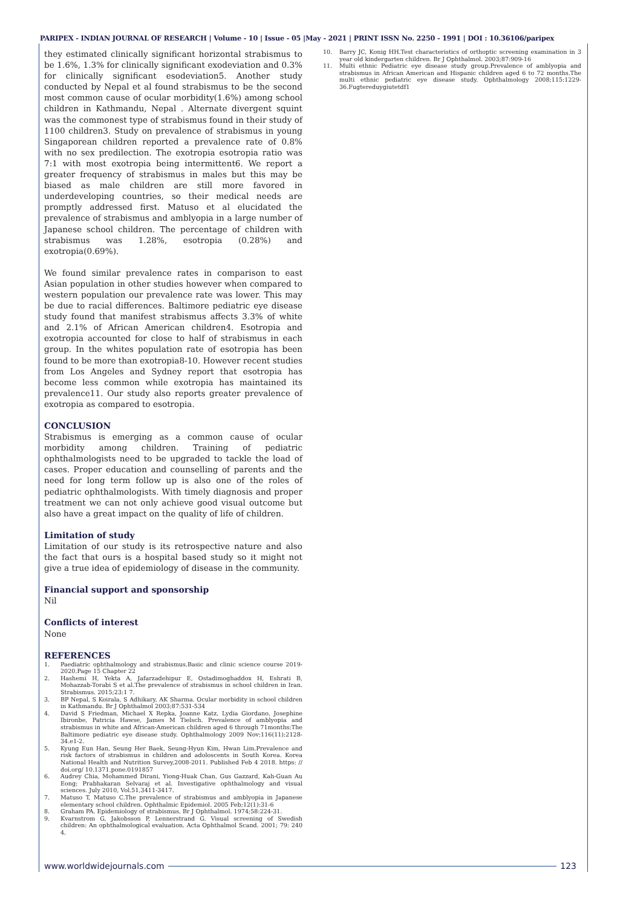PARIPEX - INDIAN JOURNAL OF RESEARCH | Volume - 10 | Issue - 05 |May - 2021 | PRINT ISSN No. 2250 - 1991 | DOI : 10.36106/paripex
they estimated clinically significant horizontal strabismus to be 1.6%, 1.3% for clinically significant exodeviation and 0.3% for clinically significant esodeviation5. Another study conducted by Nepal et al found strabismus to be the second most common cause of ocular morbidity(1.6%) among school children in Kathmandu, Nepal . Alternate divergent squint was the commonest type of strabismus found in their study of 1100 children3. Study on prevalence of strabismus in young Singaporean children reported a prevalence rate of 0.8% with no sex predilection. The exotropia esotropia ratio was 7:1 with most exotropia being intermittent6. We report a greater frequency of strabismus in males but this may be biased as male children are still more favored in underdeveloping countries, so their medical needs are promptly addressed first. Matuso et al elucidated the prevalence of strabismus and amblyopia in a large number of Japanese school children. The percentage of children with strabismus was 1.28%, esotropia (0.28%) and exotropia(0.69%).
We found similar prevalence rates in comparison to east Asian population in other studies however when compared to western population our prevalence rate was lower. This may be due to racial differences. Baltimore pediatric eye disease study found that manifest strabismus affects 3.3% of white and 2.1% of African American children4. Esotropia and exotropia accounted for close to half of strabismus in each group. In the whites population rate of esotropia has been found to be more than exotropia8-10. However recent studies from Los Angeles and Sydney report that esotropia has become less common while exotropia has maintained its prevalence11. Our study also reports greater prevalence of exotropia as compared to esotropia.
CONCLUSION
Strabismus is emerging as a common cause of ocular morbidity among children. Training of pediatric ophthalmologists need to be upgraded to tackle the load of cases. Proper education and counselling of parents and the need for long term follow up is also one of the roles of pediatric ophthalmologists. With timely diagnosis and proper treatment we can not only achieve good visual outcome but also have a great impact on the quality of life of children.
Limitation of study
Limitation of our study is its retrospective nature and also the fact that ours is a hospital based study so it might not give a true idea of epidemiology of disease in the community.
Financial support and sponsorship
Nil
Conflicts of interest
None
REFERENCES
1. Paediatric ophthalmology and strabismus.Basic and clinic science course 2019-2020.Page 15 Chapter 22
2. Hashemi H, Yekta A, Jafarzadehipur E, Ostadimoghaddox H, Eshrati B, Mohazzab-Torabi S et al.The prevalence of strabismus in school children in Iran. Strabismus. 2015;23:1 7.
3. BP Nepal, S Koirala, S Adhikary, AK Sharma. Ocular morbidity in school children in Kathmandu. Br J Ophthalmol 2003;87:531-534
4. David S Friedman, Michael X Repka, Joanne Katz, Lydia Giordano, Josephine Ibironbe, Patricia Hawse, James M Tielsch. Prevalence of amblyopia and strabismus in white and African-American children aged 6 through 71months:The Baltimore pediatric eye disease study. Ophthalmology 2009 Nov:116(11):2128-34.e1-2.
5. Kyung Eun Han, Seung Her Baek, Seung-Hyun Kim, Hwan Lim.Prevalence and risk factors of strabismus in children and adoloscents in South Korea. Korea National Health and Nutrition Survey,2008-2011. Published Feb 4 2018. https: // doi.org/ 10.1371.pone.0191857
6. Audrey Chia, Mohammed Dirani, Yiong-Huak Chan, Gus Gazzard, Kah-Guan Au Eong; Prabhakaran Selvaraj et al. Investigative ophthalmology and visual sciences. July 2010, Vol.51,3411-3417.
7. Matuso T, Matuso C.The prevalence of strabismus and amblyopia in Japanese elementary school children. Ophthalmic Epidemiol. 2005 Feb;12(1):31-6
8. Graham PA. Epidemiology of strabismus. Br J Ophthalmol. 1974;58:224-31.
9. Kvarnstrom G, Jakobsson P, Lennerstrand G. Visual screening of Swedish children: An ophthalmological evaluation. Acta Ophthalmol Scand. 2001; 79: 240 4.
10. Barry JC, Konig HH.Test characteristics of orthoptic screening examination in 3 year old kindergarten children. Br J Ophthalmol. 2003;87:909-16
11. Multi ethnic Pediatric eye disease study group.Prevalence of amblyopia and strabismus in African American and Hispanic children aged 6 to 72 months.The multi ethnic pediatric eye disease study. Ophthalmology 2008;115:1229-36.Fugtereduygiutetdf1
www.worldwidejournals.com 123